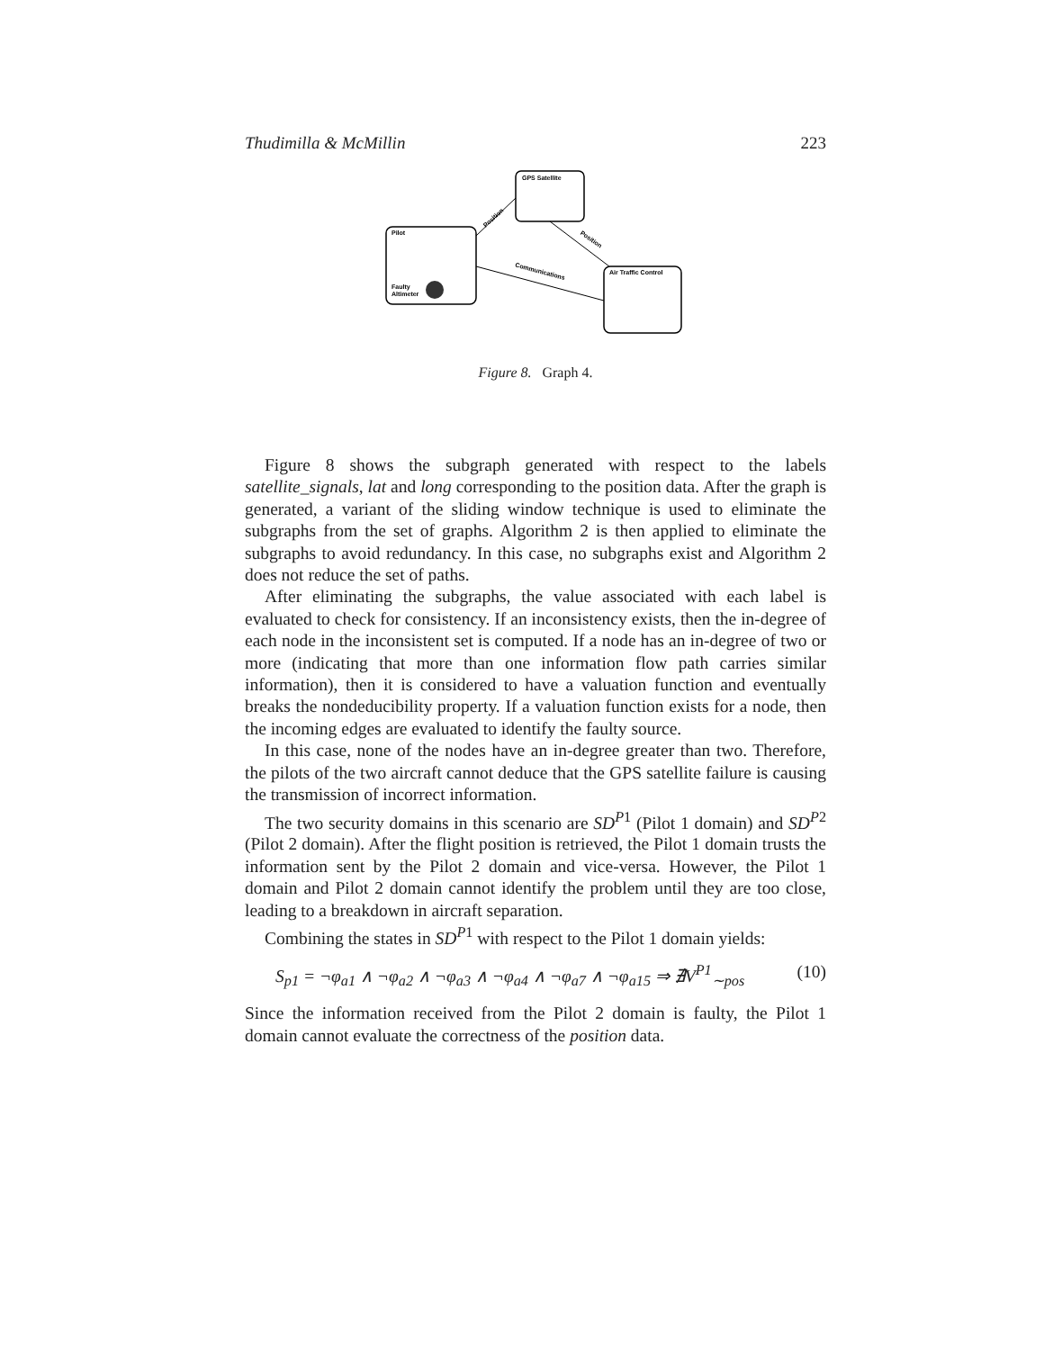Thudimilla & McMillin 223
GPS Satellite
Pilot
Faulty
Altimeter
Air Traffic Control
Position
Position
Communications
Figure 8. Graph 4.
Figure 8 shows the subgraph generated with respect to the labels satellite_signals, lat and long corresponding to the position data. After the graph is generated, a variant of the sliding window technique is used to eliminate the subgraphs from the set of graphs. Algorithm 2 is then applied to eliminate the subgraphs to avoid redundancy. In this case, no subgraphs exist and Algorithm 2 does not reduce the set of paths.
After eliminating the subgraphs, the value associated with each label is evaluated to check for consistency. If an inconsistency exists, then the in-degree of each node in the inconsistent set is computed. If a node has an in-degree of two or more (indicating that more than one information flow path carries similar information), then it is considered to have a valuation function and eventually breaks the nondeducibility property. If a valuation function exists for a node, then the incoming edges are evaluated to identify the faulty source.
In this case, none of the nodes have an in-degree greater than two. Therefore, the pilots of the two aircraft cannot deduce that the GPS satellite failure is causing the transmission of incorrect information.
The two security domains in this scenario are SD<sup>P1</sup> (Pilot 1 domain) and SD<sup>P2</sup> (Pilot 2 domain). After the flight position is retrieved, the Pilot 1 domain trusts the information sent by the Pilot 2 domain and vice-versa. However, the Pilot 1 domain and Pilot 2 domain cannot identify the problem until they are too close, leading to a breakdown in aircraft separation.
Combining the states in SD<sup>P1</sup> with respect to the Pilot 1 domain yields:
S<sub>p1</sub> = ¬φ<sub>a1</sub> ∧ ¬φ<sub>a2</sub> ∧ ¬φ<sub>a3</sub> ∧ ¬φ<sub>a4</sub> ∧ ¬φ<sub>a7</sub> ∧ ¬φ<sub>a15</sub> ⇒ ∄V<sup>P1</sup><sub>∼pos</sub> (10)
Since the information received from the Pilot 2 domain is faulty, the Pilot 1 domain cannot evaluate the correctness of the position data.